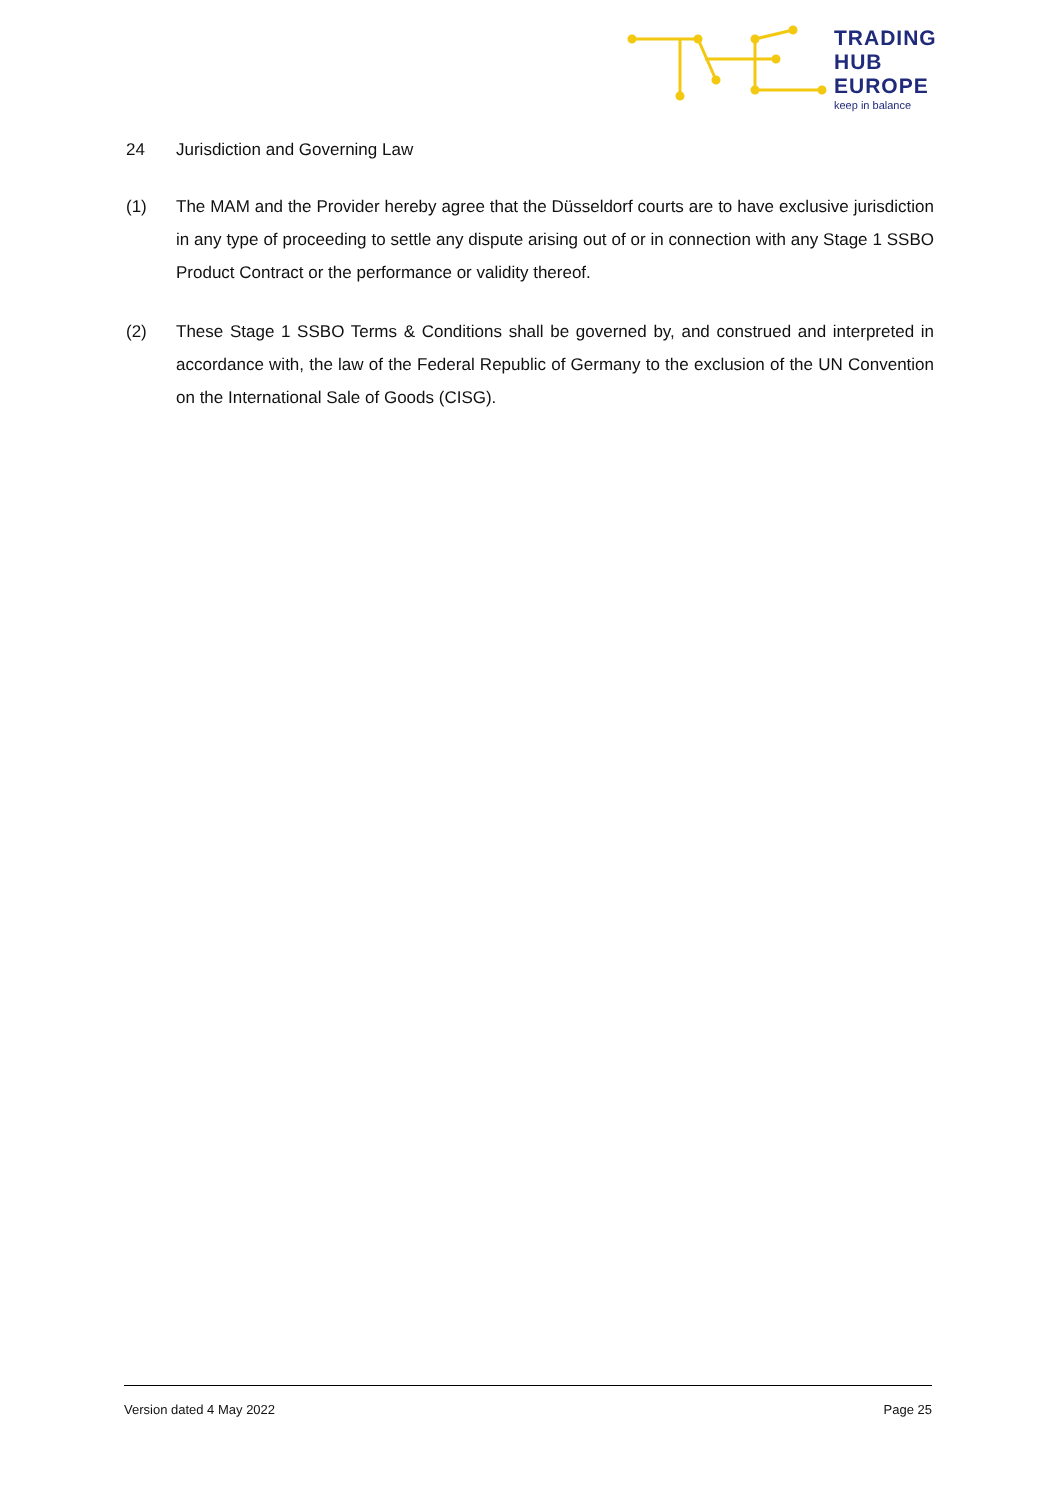TRADING
HUB
EUROPE
keep in balance
24 Jurisdiction and Governing Law
(1) The MAM and the Provider hereby agree that the Düsseldorf courts are to have exclusive jurisdiction in any type of proceeding to settle any dispute arising out of or in connection with any Stage 1 SSBO Product Contract or the performance or validity thereof.
(2) These Stage 1 SSBO Terms & Conditions shall be governed by, and construed and interpreted in accordance with, the law of the Federal Republic of Germany to the exclusion of the UN Convention on the International Sale of Goods (CISG).
Version dated 4 May 2022 Page 25